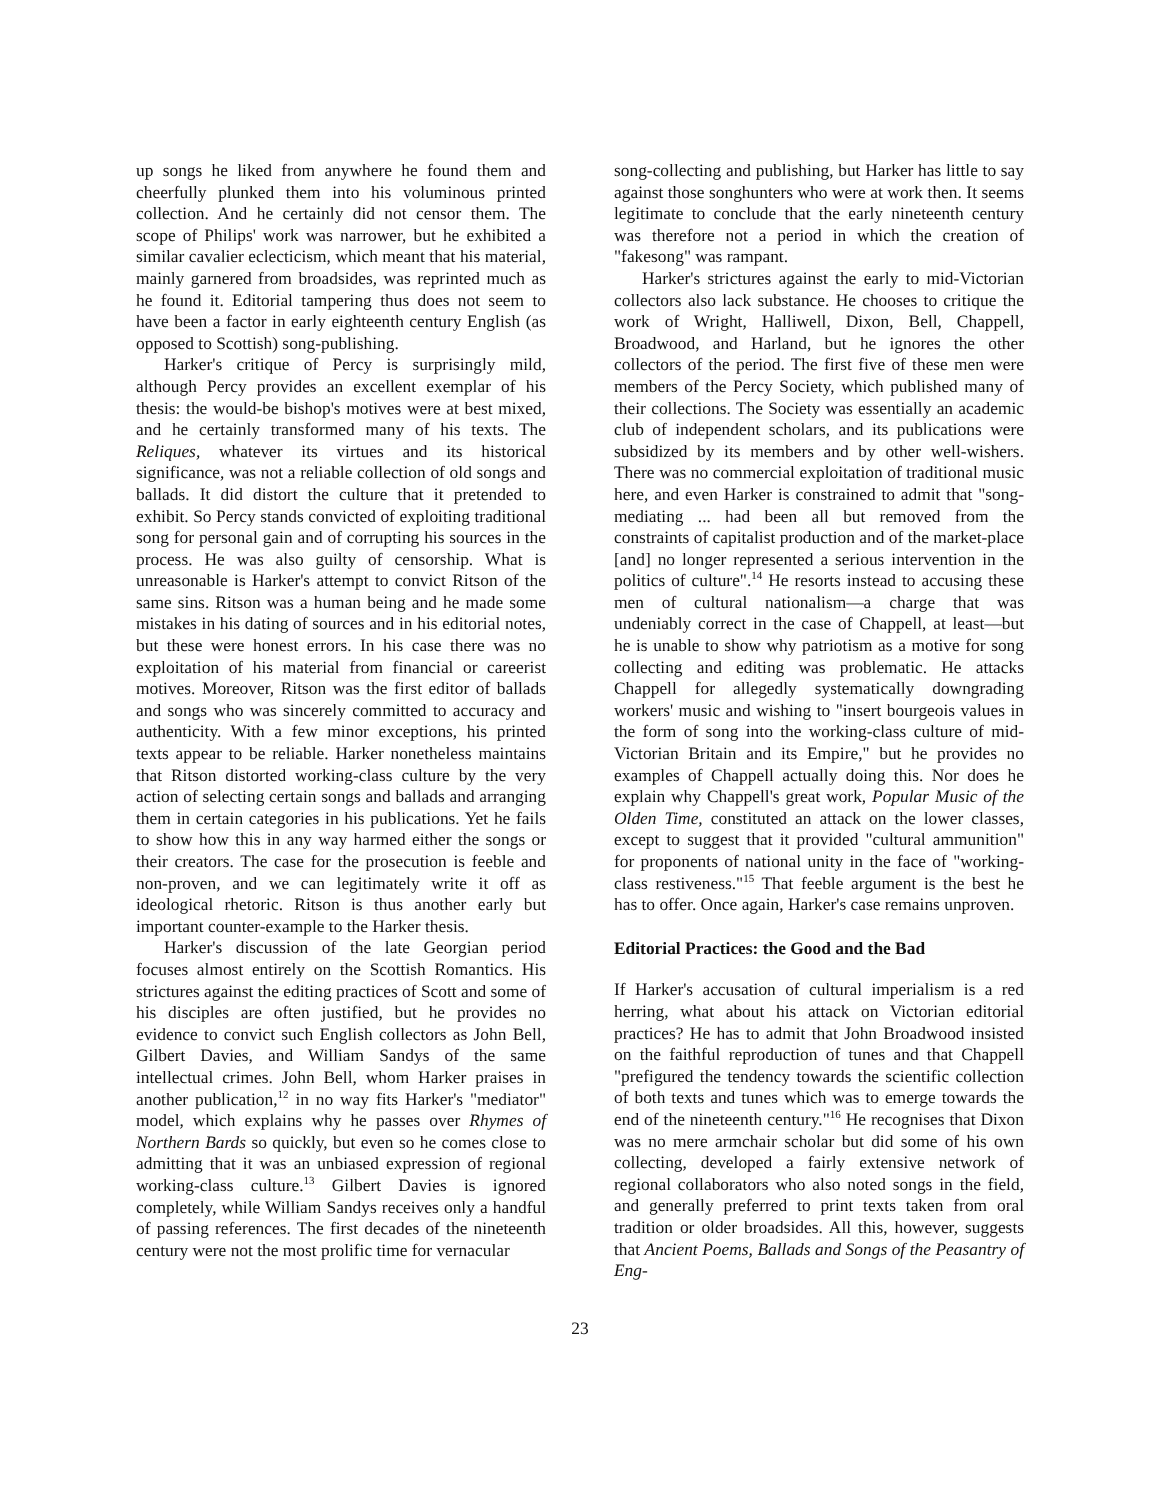up songs he liked from anywhere he found them and cheerfully plunked them into his voluminous printed collection. And he certainly did not censor them. The scope of Philips' work was narrower, but he exhibited a similar cavalier eclecticism, which meant that his material, mainly garnered from broadsides, was reprinted much as he found it. Editorial tampering thus does not seem to have been a factor in early eighteenth century English (as opposed to Scottish) song-publishing.
Harker's critique of Percy is surprisingly mild, although Percy provides an excellent exemplar of his thesis: the would-be bishop's motives were at best mixed, and he certainly transformed many of his texts. The Reliques, whatever its virtues and its historical significance, was not a reliable collection of old songs and ballads. It did distort the culture that it pretended to exhibit. So Percy stands convicted of exploiting traditional song for personal gain and of corrupting his sources in the process. He was also guilty of censorship. What is unreasonable is Harker's attempt to convict Ritson of the same sins. Ritson was a human being and he made some mistakes in his dating of sources and in his editorial notes, but these were honest errors. In his case there was no exploitation of his material from financial or careerist motives. Moreover, Ritson was the first editor of ballads and songs who was sincerely committed to accuracy and authenticity. With a few minor exceptions, his printed texts appear to be reliable. Harker nonetheless maintains that Ritson distorted working-class culture by the very action of selecting certain songs and ballads and arranging them in certain categories in his publications. Yet he fails to show how this in any way harmed either the songs or their creators. The case for the prosecution is feeble and non-proven, and we can legitimately write it off as ideological rhetoric. Ritson is thus another early but important counter-example to the Harker thesis.
Harker's discussion of the late Georgian period focuses almost entirely on the Scottish Romantics. His strictures against the editing practices of Scott and some of his disciples are often justified, but he provides no evidence to convict such English collectors as John Bell, Gilbert Davies, and William Sandys of the same intellectual crimes. John Bell, whom Harker praises in another publication,<sup>12</sup> in no way fits Harker's "mediator" model, which explains why he passes over Rhymes of Northern Bards so quickly, but even so he comes close to admitting that it was an unbiased expression of regional working-class culture.<sup>13</sup> Gilbert Davies is ignored completely, while William Sandys receives only a handful of passing references. The first decades of the nineteenth century were not the most prolific time for vernacular
song-collecting and publishing, but Harker has little to say against those songhunters who were at work then. It seems legitimate to conclude that the early nineteenth century was therefore not a period in which the creation of "fakesong" was rampant.
Harker's strictures against the early to mid-Victorian collectors also lack substance. He chooses to critique the work of Wright, Halliwell, Dixon, Bell, Chappell, Broadwood, and Harland, but he ignores the other collectors of the period. The first five of these men were members of the Percy Society, which published many of their collections. The Society was essentially an academic club of independent scholars, and its publications were subsidized by its members and by other well-wishers. There was no commercial exploitation of traditional music here, and even Harker is constrained to admit that "song-mediating ... had been all but removed from the constraints of capitalist production and of the market-place [and] no longer represented a serious intervention in the politics of culture".<sup>14</sup> He resorts instead to accusing these men of cultural nationalism―a charge that was undeniably correct in the case of Chappell, at least―but he is unable to show why patriotism as a motive for song collecting and editing was problematic. He attacks Chappell for allegedly systematically downgrading workers' music and wishing to "insert bourgeois values in the form of song into the working-class culture of mid-Victorian Britain and its Empire," but he provides no examples of Chappell actually doing this. Nor does he explain why Chappell's great work, Popular Music of the Olden Time, constituted an attack on the lower classes, except to suggest that it provided "cultural ammunition" for proponents of national unity in the face of "working-class restiveness."<sup>15</sup> That feeble argument is the best he has to offer. Once again, Harker's case remains unproven.
Editorial Practices: the Good and the Bad
If Harker's accusation of cultural imperialism is a red herring, what about his attack on Victorian editorial practices? He has to admit that John Broadwood insisted on the faithful reproduction of tunes and that Chappell "prefigured the tendency towards the scientific collection of both texts and tunes which was to emerge towards the end of the nineteenth century."<sup>16</sup> He recognises that Dixon was no mere armchair scholar but did some of his own collecting, developed a fairly extensive network of regional collaborators who also noted songs in the field, and generally preferred to print texts taken from oral tradition or older broadsides. All this, however, suggests that Ancient Poems, Ballads and Songs of the Peasantry of Eng-
23